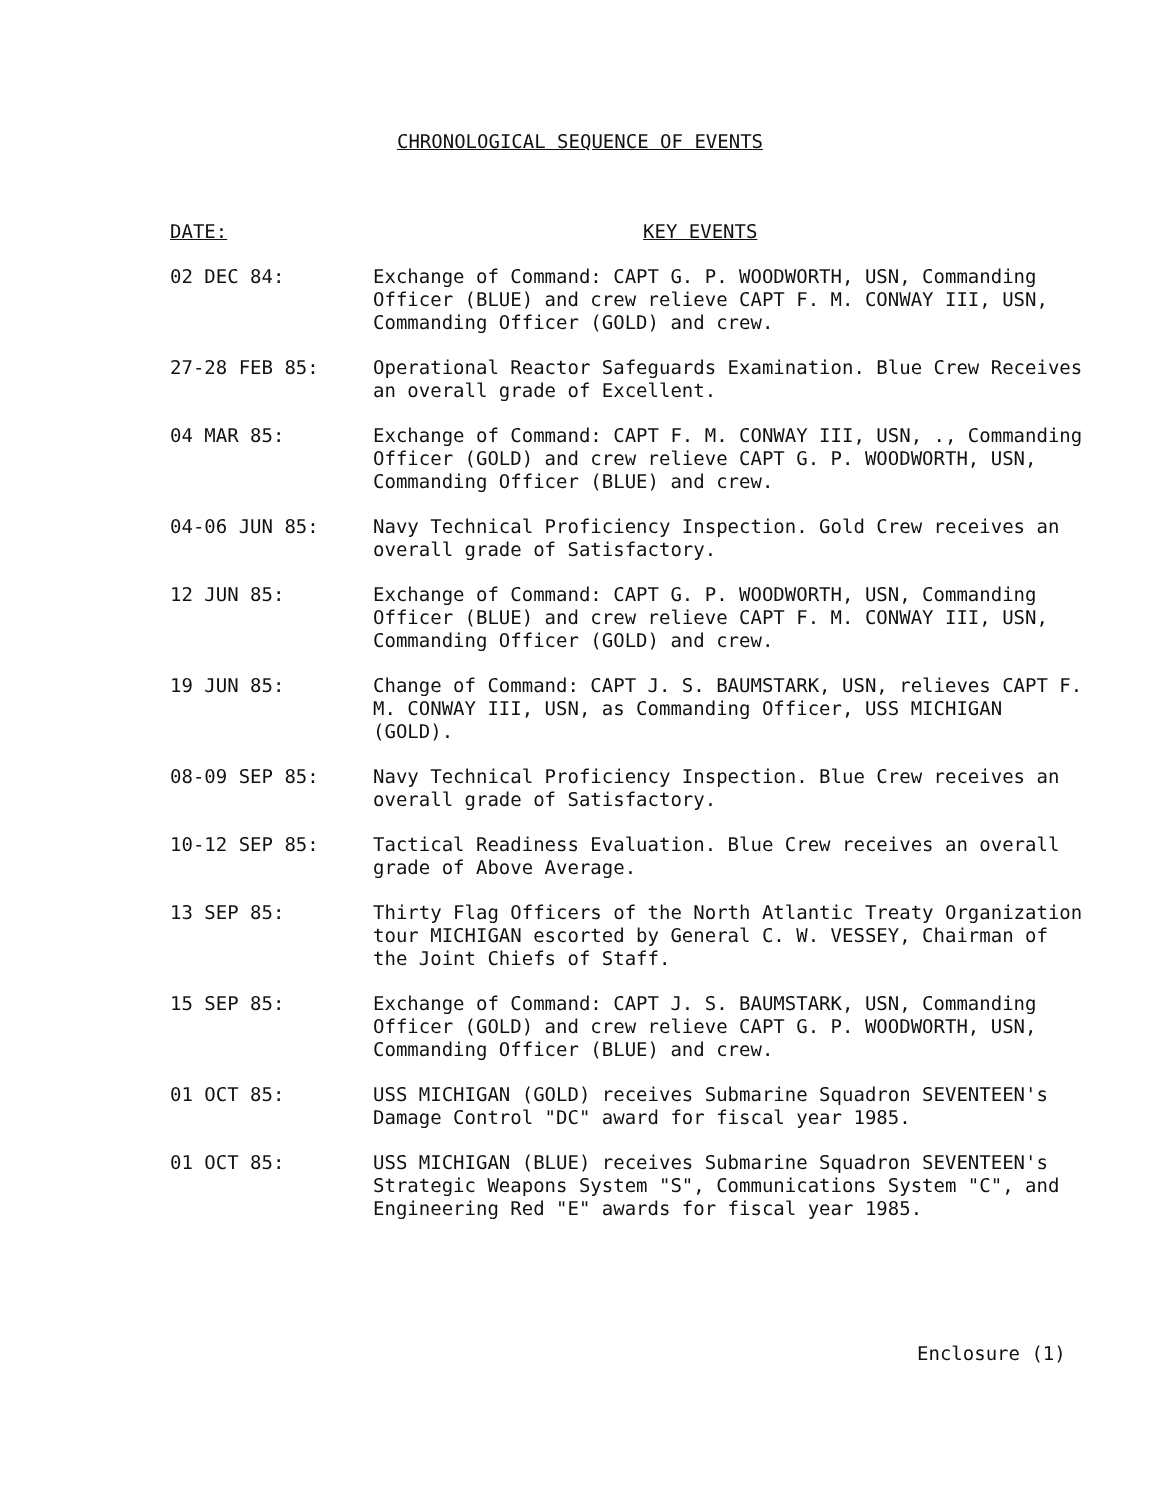CHRONOLOGICAL SEQUENCE OF EVENTS
DATE: KEY EVENTS
02 DEC 84: Exchange of Command: CAPT G. P. WOODWORTH, USN, Commanding Officer (BLUE) and crew relieve CAPT F. M. CONWAY III, USN, Commanding Officer (GOLD) and crew.
27-28 FEB 85: Operational Reactor Safeguards Examination. Blue Crew Receives an overall grade of Excellent.
04 MAR 85: Exchange of Command: CAPT F. M. CONWAY III, USN, ., Commanding Officer (GOLD) and crew relieve CAPT G. P. WOODWORTH, USN, Commanding Officer (BLUE) and crew.
04-06 JUN 85: Navy Technical Proficiency Inspection. Gold Crew receives an overall grade of Satisfactory.
12 JUN 85: Exchange of Command: CAPT G. P. WOODWORTH, USN, Commanding Officer (BLUE) and crew relieve CAPT F. M. CONWAY III, USN, Commanding Officer (GOLD) and crew.
19 JUN 85: Change of Command: CAPT J. S. BAUMSTARK, USN, relieves CAPT F. M. CONWAY III, USN, as Commanding Officer, USS MICHIGAN (GOLD).
08-09 SEP 85: Navy Technical Proficiency Inspection. Blue Crew receives an overall grade of Satisfactory.
10-12 SEP 85: Tactical Readiness Evaluation. Blue Crew receives an overall grade of Above Average.
13 SEP 85: Thirty Flag Officers of the North Atlantic Treaty Organization tour MICHIGAN escorted by General C. W. VESSEY, Chairman of the Joint Chiefs of Staff.
15 SEP 85: Exchange of Command: CAPT J. S. BAUMSTARK, USN, Commanding Officer (GOLD) and crew relieve CAPT G. P. WOODWORTH, USN, Commanding Officer (BLUE) and crew.
01 OCT 85: USS MICHIGAN (GOLD) receives Submarine Squadron SEVENTEEN's Damage Control "DC" award for fiscal year 1985.
01 OCT 85: USS MICHIGAN (BLUE) receives Submarine Squadron SEVENTEEN's Strategic Weapons System "S", Communications System "C", and Engineering Red "E" awards for fiscal year 1985.
Enclosure (1)